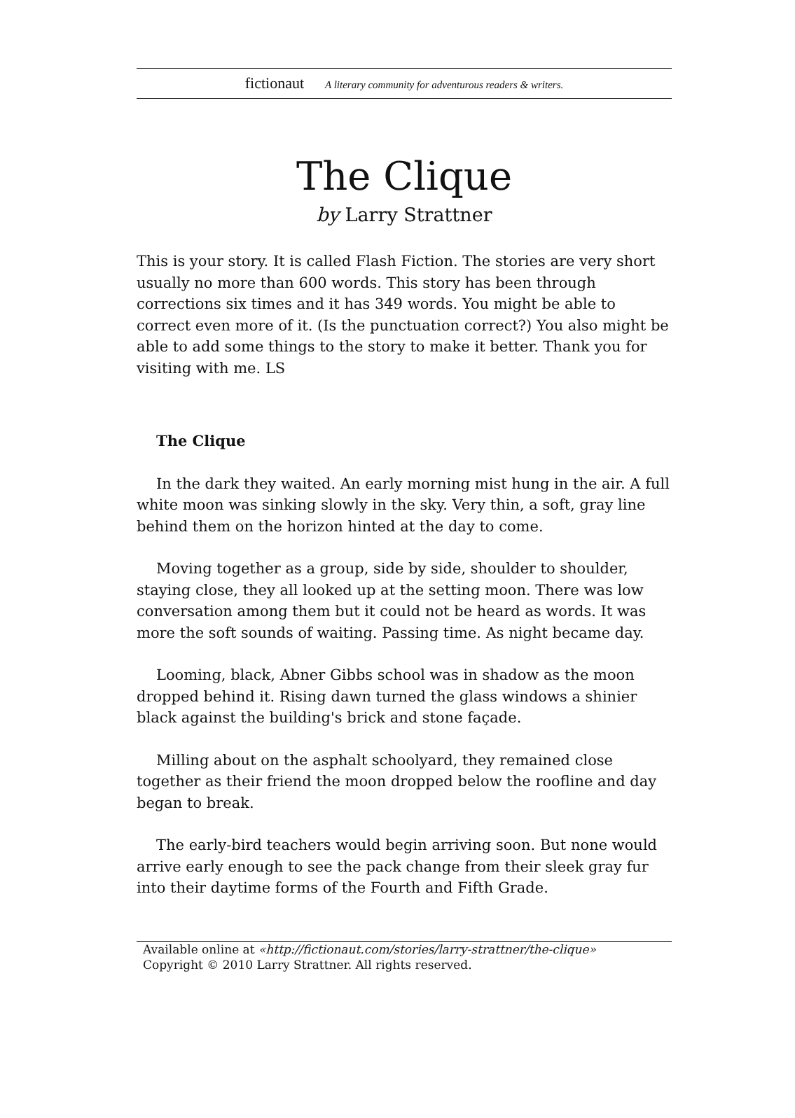fictionaut A literary community for adventurous readers & writers.
The Clique
by Larry Strattner
This is your story. It is called Flash Fiction. The stories are very short usually no more than 600 words. This story has been through corrections six times and it has 349 words. You might be able to correct even more of it. (Is the punctuation correct?) You also might be able to add some things to the story to make it better. Thank you for visiting with me. LS
The Clique
In the dark they waited. An early morning mist hung in the air. A full white moon was sinking slowly in the sky. Very thin, a soft, gray line behind them on the horizon hinted at the day to come.
Moving together as a group, side by side, shoulder to shoulder, staying close, they all looked up at the setting moon. There was low conversation among them but it could not be heard as words. It was more the soft sounds of waiting. Passing time. As night became day.
Looming, black, Abner Gibbs school was in shadow as the moon dropped behind it. Rising dawn turned the glass windows a shinier black against the building's brick and stone façade.
Milling about on the asphalt schoolyard, they remained close together as their friend the moon dropped below the roofline and day began to break.
The early-bird teachers would begin arriving soon. But none would arrive early enough to see the pack change from their sleek gray fur into their daytime forms of the Fourth and Fifth Grade.
Available online at «http://fictionaut.com/stories/larry-strattner/the-clique»
Copyright © 2010 Larry Strattner. All rights reserved.